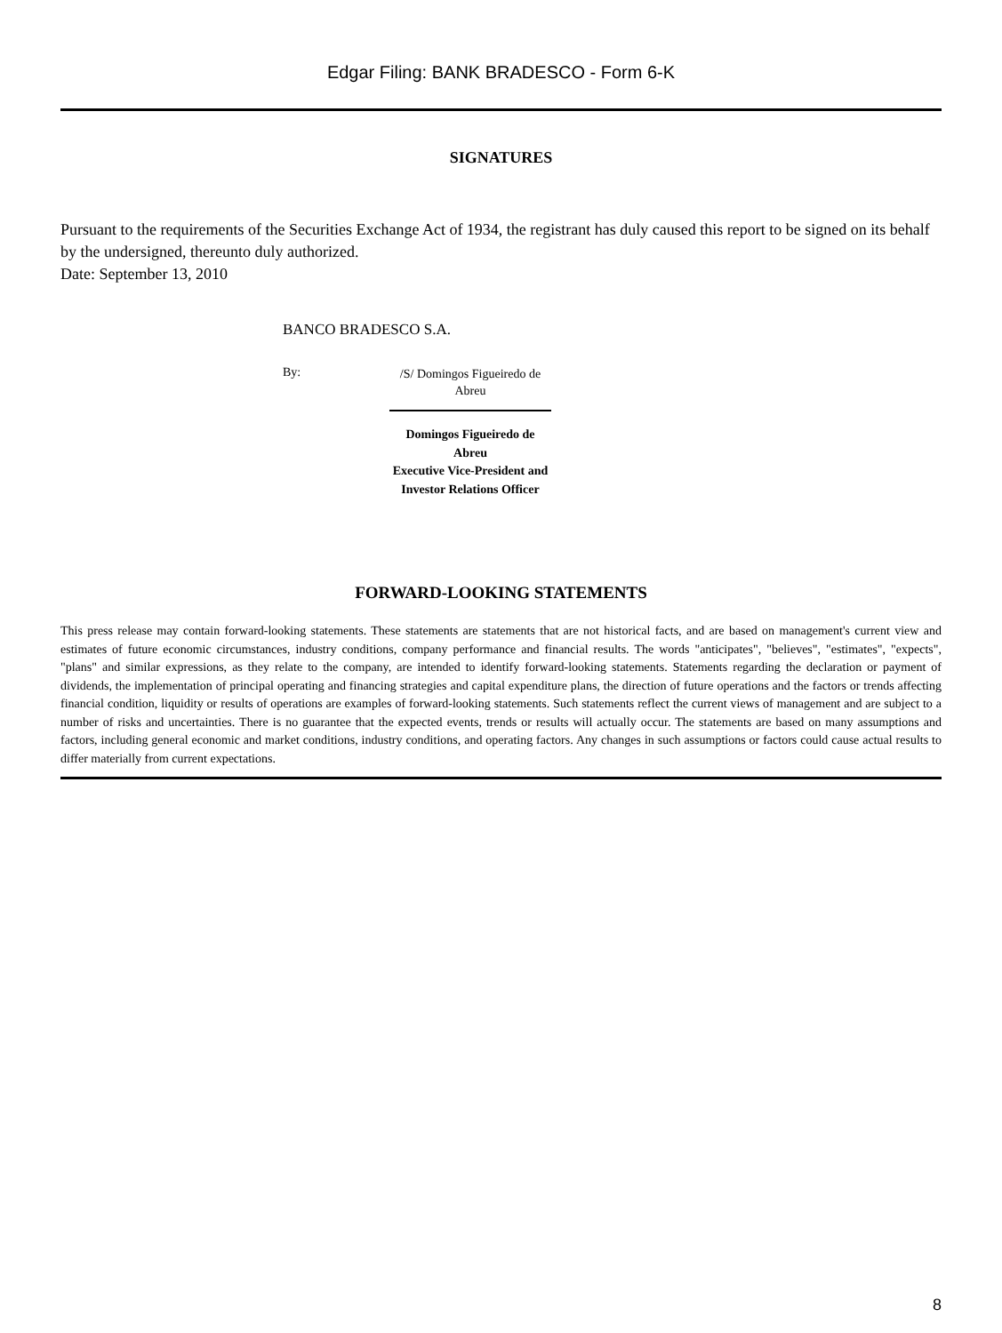Edgar Filing: BANK BRADESCO - Form 6-K
SIGNATURES
Pursuant to the requirements of the Securities Exchange Act of 1934, the registrant has duly caused this report to be signed on its behalf by the undersigned, thereunto duly authorized.
Date: September 13, 2010
BANCO BRADESCO S.A.
By:
/S/ Domingos Figueiredo de Abreu
Domingos Figueiredo de Abreu
Executive Vice-President and
Investor Relations Officer
FORWARD-LOOKING STATEMENTS
This press release may contain forward-looking statements. These statements are statements that are not historical facts, and are based on management's current view and estimates of future economic circumstances, industry conditions, company performance and financial results. The words "anticipates", "believes", "estimates", "expects", "plans" and similar expressions, as they relate to the company, are intended to identify forward-looking statements. Statements regarding the declaration or payment of dividends, the implementation of principal operating and financing strategies and capital expenditure plans, the direction of future operations and the factors or trends affecting financial condition, liquidity or results of operations are examples of forward-looking statements. Such statements reflect the current views of management and are subject to a number of risks and uncertainties. There is no guarantee that the expected events, trends or results will actually occur. The statements are based on many assumptions and factors, including general economic and market conditions, industry conditions, and operating factors. Any changes in such assumptions or factors could cause actual results to differ materially from current expectations.
8